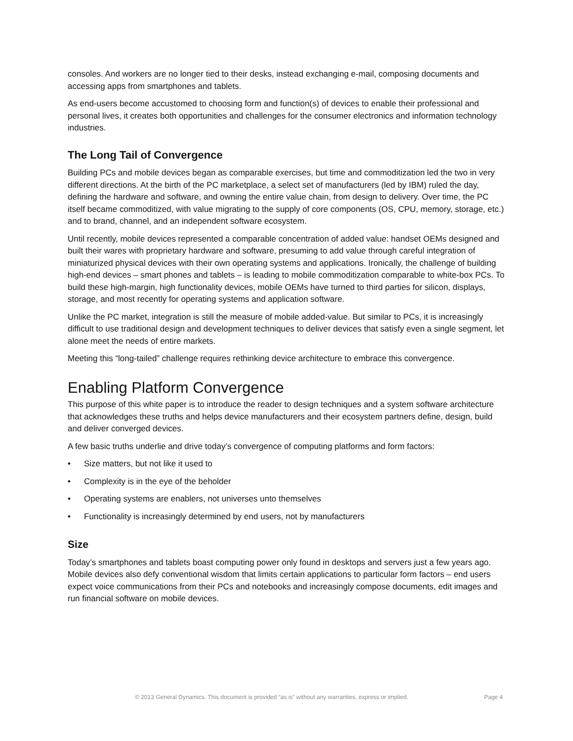consoles. And workers are no longer tied to their desks, instead exchanging e-mail, composing documents and accessing apps from smartphones and tablets.
As end-users become accustomed to choosing form and function(s) of devices to enable their professional and personal lives, it creates both opportunities and challenges for the consumer electronics and information technology industries.
The Long Tail of Convergence
Building PCs and mobile devices began as comparable exercises, but time and commoditization led the two in very different directions. At the birth of the PC marketplace, a select set of manufacturers (led by IBM) ruled the day, defining the hardware and software, and owning the entire value chain, from design to delivery. Over time, the PC itself became commoditized, with value migrating to the supply of core components (OS, CPU, memory, storage, etc.) and to brand, channel, and an independent software ecosystem.
Until recently, mobile devices represented a comparable concentration of added value: handset OEMs designed and built their wares with proprietary hardware and software, presuming to add value through careful integration of miniaturized physical devices with their own operating systems and applications. Ironically, the challenge of building high-end devices – smart phones and tablets – is leading to mobile commoditization comparable to white-box PCs. To build these high-margin, high functionality devices, mobile OEMs have turned to third parties for silicon, displays, storage, and most recently for operating systems and application software.
Unlike the PC market, integration is still the measure of mobile added-value. But similar to PCs, it is increasingly difficult to use traditional design and development techniques to deliver devices that satisfy even a single segment, let alone meet the needs of entire markets.
Meeting this “long-tailed” challenge requires rethinking device architecture to embrace this convergence.
Enabling Platform Convergence
This purpose of this white paper is to introduce the reader to design techniques and a system software architecture that acknowledges these truths and helps device manufacturers and their ecosystem partners define, design, build and deliver converged devices.
A few basic truths underlie and drive today’s convergence of computing platforms and form factors:
• Size matters, but not like it used to
• Complexity is in the eye of the beholder
• Operating systems are enablers, not universes unto themselves
• Functionality is increasingly determined by end users, not by manufacturers
Size
Today’s smartphones and tablets boast computing power only found in desktops and servers just a few years ago. Mobile devices also defy conventional wisdom that limits certain applications to particular form factors – end users expect voice communications from their PCs and notebooks and increasingly compose documents, edit images and run financial software on mobile devices.
© 2013 General Dynamics. This document is provided “as is” without any warranties, express or implied. Page 4